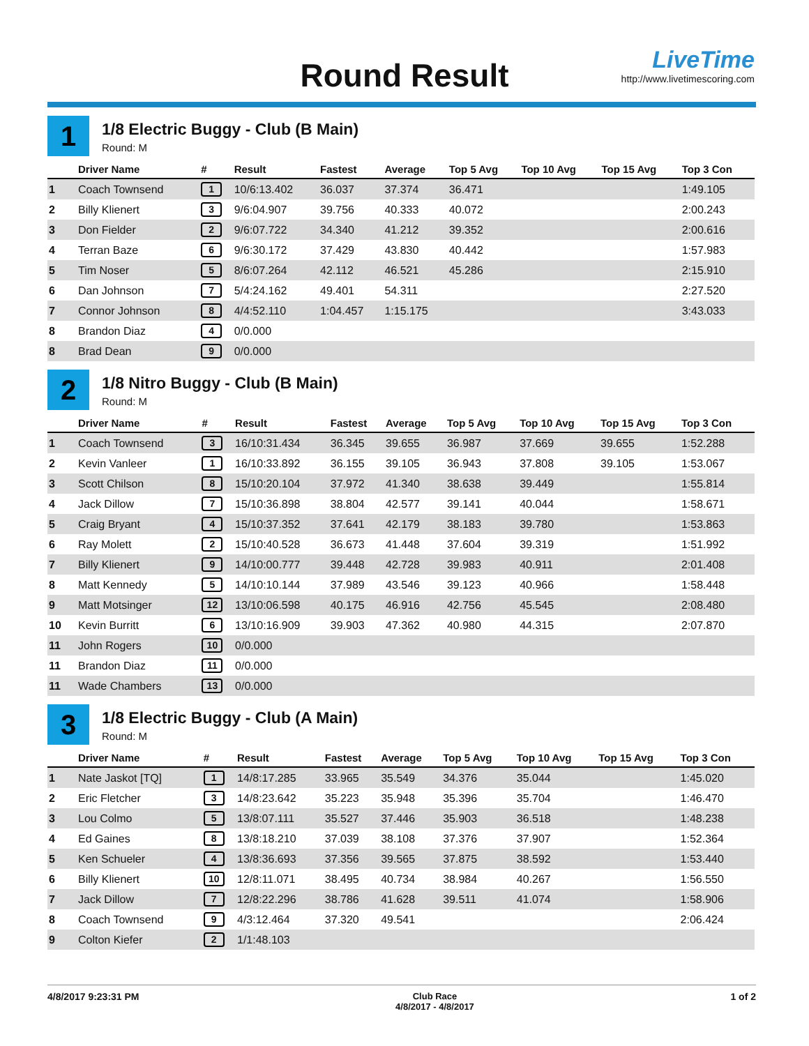Round Result
LiveTime
http://www.livetimescoring.com
1
1/8 Electric Buggy - Club (B Main)
Round: M
| | Driver Name | # | Result | Fastest | Average | Top 5 Avg | Top 10 Avg | Top 15 Avg | Top 3 Con |
| --- | --- | --- | --- | --- | --- | --- | --- | --- | --- |
| 1 | Coach Townsend | 1 | 10/6:13.402 | 36.037 | 37.374 | 36.471 | | | 1:49.105 |
| 2 | Billy Klienert | 3 | 9/6:04.907 | 39.756 | 40.333 | 40.072 | | | 2:00.243 |
| 3 | Don Fielder | 2 | 9/6:07.722 | 34.340 | 41.212 | 39.352 | | | 2:00.616 |
| 4 | Terran Baze | 6 | 9/6:30.172 | 37.429 | 43.830 | 40.442 | | | 1:57.983 |
| 5 | Tim Noser | 5 | 8/6:07.264 | 42.112 | 46.521 | 45.286 | | | 2:15.910 |
| 6 | Dan Johnson | 7 | 5/4:24.162 | 49.401 | 54.311 | | | | 2:27.520 |
| 7 | Connor Johnson | 8 | 4/4:52.110 | 1:04.457 | 1:15.175 | | | | 3:43.033 |
| 8 | Brandon Diaz | 4 | 0/0.000 | | | | | | |
| 8 | Brad Dean | 9 | 0/0.000 | | | | | | |
2
1/8 Nitro Buggy - Club (B Main)
Round: M
| | Driver Name | # | Result | Fastest | Average | Top 5 Avg | Top 10 Avg | Top 15 Avg | Top 3 Con |
| --- | --- | --- | --- | --- | --- | --- | --- | --- | --- |
| 1 | Coach Townsend | 3 | 16/10:31.434 | 36.345 | 39.655 | 36.987 | 37.669 | 39.655 | 1:52.288 |
| 2 | Kevin Vanleer | 1 | 16/10:33.892 | 36.155 | 39.105 | 36.943 | 37.808 | 39.105 | 1:53.067 |
| 3 | Scott Chilson | 8 | 15/10:20.104 | 37.972 | 41.340 | 38.638 | 39.449 | | 1:55.814 |
| 4 | Jack Dillow | 7 | 15/10:36.898 | 38.804 | 42.577 | 39.141 | 40.044 | | 1:58.671 |
| 5 | Craig Bryant | 4 | 15/10:37.352 | 37.641 | 42.179 | 38.183 | 39.780 | | 1:53.863 |
| 6 | Ray Molett | 2 | 15/10:40.528 | 36.673 | 41.448 | 37.604 | 39.319 | | 1:51.992 |
| 7 | Billy Klienert | 9 | 14/10:00.777 | 39.448 | 42.728 | 39.983 | 40.911 | | 2:01.408 |
| 8 | Matt Kennedy | 5 | 14/10:10.144 | 37.989 | 43.546 | 39.123 | 40.966 | | 1:58.448 |
| 9 | Matt Motsinger | 12 | 13/10:06.598 | 40.175 | 46.916 | 42.756 | 45.545 | | 2:08.480 |
| 10 | Kevin Burritt | 6 | 13/10:16.909 | 39.903 | 47.362 | 40.980 | 44.315 | | 2:07.870 |
| 11 | John Rogers | 10 | 0/0.000 | | | | | | |
| 11 | Brandon Diaz | 11 | 0/0.000 | | | | | | |
| 11 | Wade Chambers | 13 | 0/0.000 | | | | | | |
3
1/8 Electric Buggy - Club (A Main)
Round: M
| | Driver Name | # | Result | Fastest | Average | Top 5 Avg | Top 10 Avg | Top 15 Avg | Top 3 Con |
| --- | --- | --- | --- | --- | --- | --- | --- | --- | --- |
| 1 | Nate Jaskot [TQ] | 1 | 14/8:17.285 | 33.965 | 35.549 | 34.376 | 35.044 | | 1:45.020 |
| 2 | Eric Fletcher | 3 | 14/8:23.642 | 35.223 | 35.948 | 35.396 | 35.704 | | 1:46.470 |
| 3 | Lou Colmo | 5 | 13/8:07.111 | 35.527 | 37.446 | 35.903 | 36.518 | | 1:48.238 |
| 4 | Ed Gaines | 8 | 13/8:18.210 | 37.039 | 38.108 | 37.376 | 37.907 | | 1:52.364 |
| 5 | Ken Schueler | 4 | 13/8:36.693 | 37.356 | 39.565 | 37.875 | 38.592 | | 1:53.440 |
| 6 | Billy Klienert | 10 | 12/8:11.071 | 38.495 | 40.734 | 38.984 | 40.267 | | 1:56.550 |
| 7 | Jack Dillow | 7 | 12/8:22.296 | 38.786 | 41.628 | 39.511 | 41.074 | | 1:58.906 |
| 8 | Coach Townsend | 9 | 4/3:12.464 | 37.320 | 49.541 | | | | 2:06.424 |
| 9 | Colton Kiefer | 2 | 1/1:48.103 | | | | | | |
4/8/2017 9:23:31 PM Club Race
4/8/2017 - 4/8/2017
1 of 2